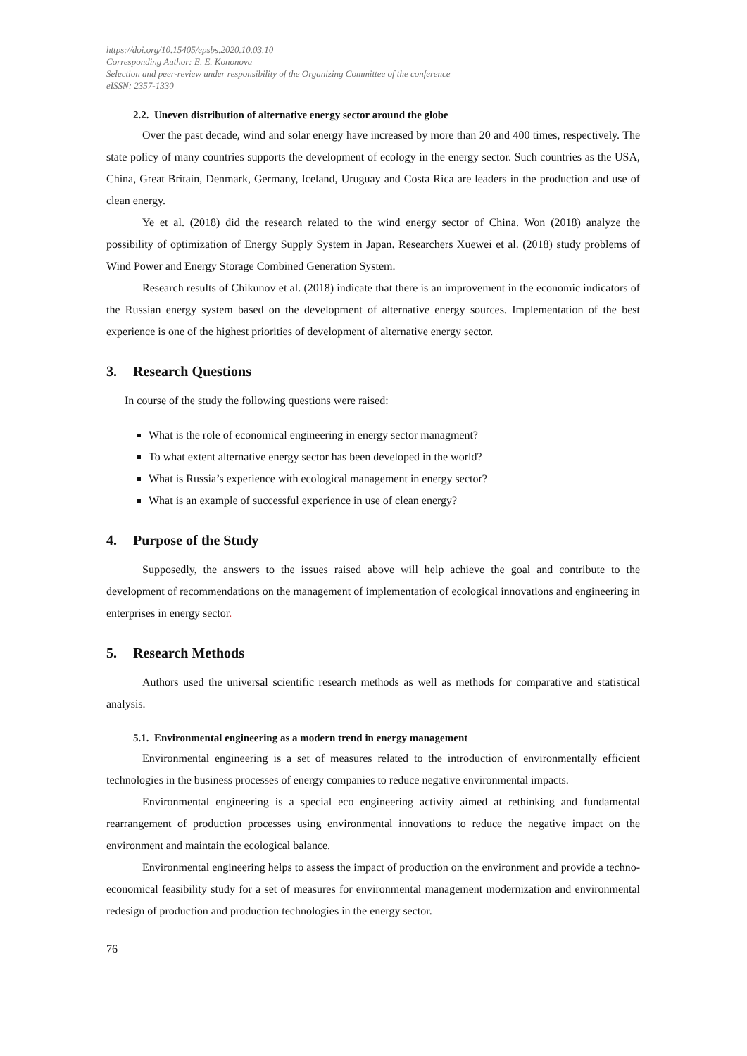https://doi.org/10.15405/epsbs.2020.10.03.10
Corresponding Author: E. E. Kononova
Selection and peer-review under responsibility of the Organizing Committee of the conference
eISSN: 2357-1330
2.2. Uneven distribution of alternative energy sector around the globe
Over the past decade, wind and solar energy have increased by more than 20 and 400 times, respectively. The state policy of many countries supports the development of ecology in the energy sector. Such countries as the USA, China, Great Britain, Denmark, Germany, Iceland, Uruguay and Costa Rica are leaders in the production and use of clean energy.
Ye et al. (2018) did the research related to the wind energy sector of China. Won (2018) analyze the possibility of optimization of Energy Supply System in Japan. Researchers Xuewei et al. (2018) study problems of Wind Power and Energy Storage Combined Generation System.
Research results of Chikunov et al. (2018) indicate that there is an improvement in the economic indicators of the Russian energy system based on the development of alternative energy sources. Implementation of the best experience is one of the highest priorities of development of alternative energy sector.
3. Research Questions
In course of the study the following questions were raised:
What is the role of economical engineering in energy sector managment?
To what extent alternative energy sector has been developed in the world?
What is Russia’s experience with ecological management in energy sector?
What is an example of successful experience in use of clean energy?
4. Purpose of the Study
Supposedly, the answers to the issues raised above will help achieve the goal and contribute to the development of recommendations on the management of implementation of ecological innovations and engineering in enterprises in energy sector.
5. Research Methods
Authors used the universal scientific research methods as well as methods for comparative and statistical analysis.
5.1. Environmental engineering as a modern trend in energy management
Environmental engineering is a set of measures related to the introduction of environmentally efficient technologies in the business processes of energy companies to reduce negative environmental impacts.
Environmental engineering is a special eco engineering activity aimed at rethinking and fundamental rearrangement of production processes using environmental innovations to reduce the negative impact on the environment and maintain the ecological balance.
Environmental engineering helps to assess the impact of production on the environment and provide a techno-economical feasibility study for a set of measures for environmental management modernization and environmental redesign of production and production technologies in the energy sector.
76